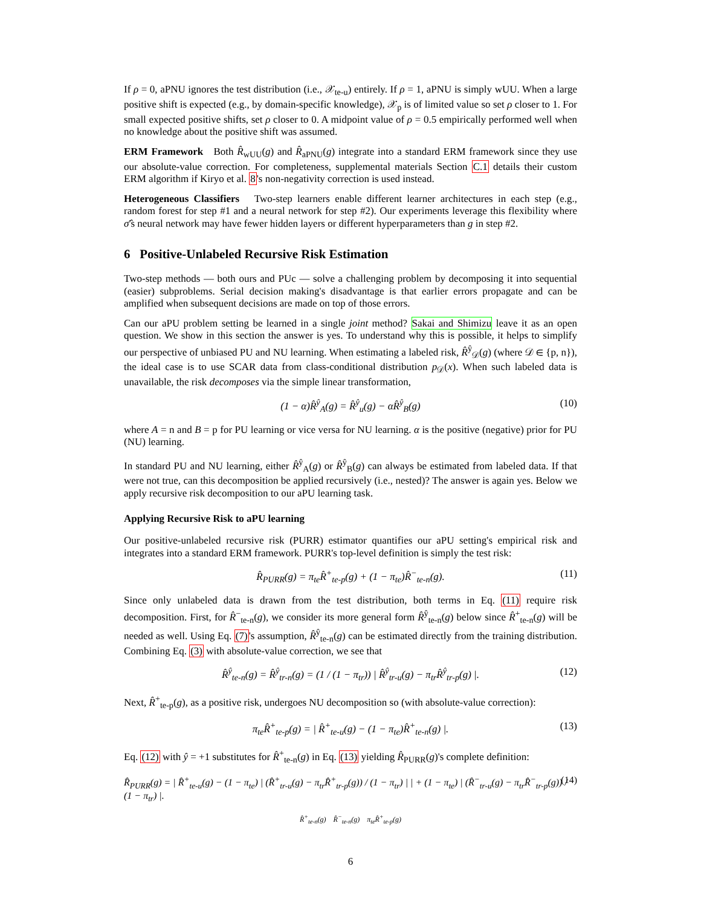If ρ = 0, aPNU ignores the test distribution (i.e., 𝒳<sub>te-u</sub>) entirely. If ρ = 1, aPNU is simply wUU. When a large positive shift is expected (e.g., by domain-specific knowledge), 𝒳<sub>p</sub> is of limited value so set ρ closer to 1. For small expected positive shifts, set ρ closer to 0. A midpoint value of ρ = 0.5 empirically performed well when no knowledge about the positive shift was assumed.
ERM Framework Both R̂<sub>wUU</sub>(g) and R̂<sub>aPNU</sub>(g) integrate into a standard ERM framework since they use our absolute-value correction. For completeness, supplemental materials Section C.1 details their custom ERM algorithm if Kiryo et al. 8's non-negativity correction is used instead.
Heterogeneous Classifiers Two-step learners enable different learner architectures in each step (e.g., random forest for step #1 and a neural network for step #2). Our experiments leverage this flexibility where σ̂'s neural network may have fewer hidden layers or different hyperparameters than g in step #2.
6 Positive-Unlabeled Recursive Risk Estimation
Two-step methods — both ours and PUc — solve a challenging problem by decomposing it into sequential (easier) subproblems. Serial decision making's disadvantage is that earlier errors propagate and can be amplified when subsequent decisions are made on top of those errors.
Can our aPU problem setting be learned in a single joint method? Sakai and Shimizu leave it as an open question. We show in this section the answer is yes. To understand why this is possible, it helps to simplify our perspective of unbiased PU and NU learning. When estimating a labeled risk, R̂<sup>ŷ</sup><sub>𝒟</sub>(g) (where 𝒟 ∈ {p, n}), the ideal case is to use SCAR data from class-conditional distribution p<sub>𝒟</sub>(x). When such labeled data is unavailable, the risk decomposes via the simple linear transformation,
(1 − α)R̂<sup>ŷ</sup><sub>A</sub>(g) = R̂<sup>ŷ</sup><sub>u</sub>(g) − αR̂<sup>ŷ</sup><sub>B</sub>(g) (10)
where A = n and B = p for PU learning or vice versa for NU learning. α is the positive (negative) prior for PU (NU) learning.
In standard PU and NU learning, either R̂<sup>ŷ</sup><sub>A</sub>(g) or R̂<sup>ŷ</sup><sub>B</sub>(g) can always be estimated from labeled data. If that were not true, can this decomposition be applied recursively (i.e., nested)? The answer is again yes. Below we apply recursive risk decomposition to our aPU learning task.
Applying Recursive Risk to aPU learning
Our positive-unlabeled recursive risk (PURR) estimator quantifies our aPU setting's empirical risk and integrates into a standard ERM framework. PURR's top-level definition is simply the test risk:
R̂<sub>PURR</sub>(g) = π<sub>te</sub>R̂<sup>+</sup><sub>te-p</sub>(g) + (1 − π<sub>te</sub>)R̂<sup>−</sup><sub>te-n</sub>(g). (11)
Since only unlabeled data is drawn from the test distribution, both terms in Eq. (11) require risk decomposition. First, for R̂<sup>−</sup><sub>te-n</sub>(g), we consider its more general form R̂<sup>ŷ</sup><sub>te-n</sub>(g) below since R̂<sup>+</sup><sub>te-n</sub>(g) will be needed as well. Using Eq. (7)'s assumption, R̂<sup>ŷ</sup><sub>te-n</sub>(g) can be estimated directly from the training distribution. Combining Eq. (3) with absolute-value correction, we see that
R̂<sup>ŷ</sup><sub>te-n</sub>(g) = R̂<sup>ŷ</sup><sub>tr-n</sub>(g) = (1 / (1 − π<sub>tr</sub>)) | R̂<sup>ŷ</sup><sub>tr-u</sub>(g) − π<sub>tr</sub>R̂<sup>ŷ</sup><sub>tr-p</sub>(g) |. (12)
Next, R̂<sup>+</sup><sub>te-p</sub>(g), as a positive risk, undergoes NU decomposition so (with absolute-value correction):
π<sub>te</sub>R̂<sup>+</sup><sub>te-p</sub>(g) = | R̂<sup>+</sup><sub>te-u</sub>(g) − (1 − π<sub>te</sub>)R̂<sup>+</sup><sub>te-n</sub>(g) |. (13)
Eq. (12) with ŷ = +1 substitutes for R̂<sup>+</sup><sub>te-n</sub>(g) in Eq. (13) yielding R̂<sub>PURR</sub>(g)'s complete definition:
R̂<sub>PURR</sub>(g) = | R̂<sup>+</sup><sub>te-u</sub>(g) − (1 − π<sub>te</sub>) | (R̂<sup>+</sup><sub>tr-u</sub>(g) − π<sub>tr</sub>R̂<sup>+</sup><sub>tr-p</sub>(g)) / (1 − π<sub>tr</sub>) | | + (1 − π<sub>te</sub>) | (R̂<sup>−</sup><sub>tr-u</sub>(g) − π<sub>tr</sub>R̂<sup>−</sup><sub>tr-p</sub>(g)) / (1 − π<sub>tr</sub>) |. (14)
R̂<sup>+</sup><sub>te-n</sub>(g) R̂<sup>−</sup><sub>te-n</sub>(g) π<sub>te</sub>R̂<sup>+</sup><sub>te-p</sub>(g)
6